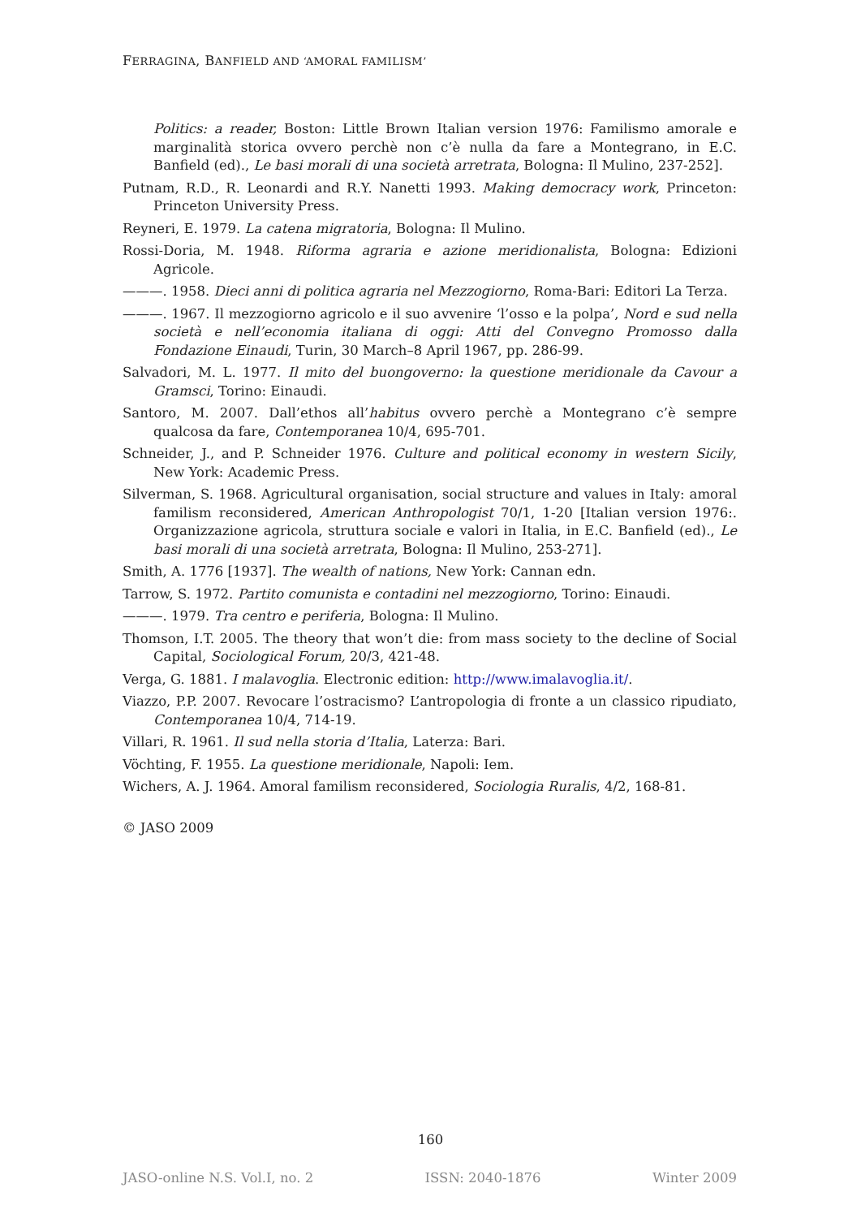FERRAGINA, BANFIELD AND ‘AMORAL FAMILISM’
Politics: a reader, Boston: Little Brown Italian version 1976: Familismo amorale e marginalità storica ovvero perchè non c’è nulla da fare a Montegrano, in E.C. Banfield (ed)., Le basi morali di una società arretrata, Bologna: Il Mulino, 237-252].
Putnam, R.D., R. Leonardi and R.Y. Nanetti 1993. Making democracy work, Princeton: Princeton University Press.
Reyneri, E. 1979. La catena migratoria, Bologna: Il Mulino.
Rossi-Doria, M. 1948. Riforma agraria e azione meridionalista, Bologna: Edizioni Agricole.
———. 1958. Dieci anni di politica agraria nel Mezzogiorno, Roma-Bari: Editori La Terza.
———. 1967. Il mezzogiorno agricolo e il suo avvenire ‘l’osso e la polpa’, Nord e sud nella società e nell’economia italiana di oggi: Atti del Convegno Promosso dalla Fondazione Einaudi, Turin, 30 March–8 April 1967, pp. 286-99.
Salvadori, M. L. 1977. Il mito del buongoverno: la questione meridionale da Cavour a Gramsci, Torino: Einaudi.
Santoro, M. 2007. Dall’ethos all’habitus ovvero perchè a Montegrano c’è sempre qualcosa da fare, Contemporanea 10/4, 695-701.
Schneider, J., and P. Schneider 1976. Culture and political economy in western Sicily, New York: Academic Press.
Silverman, S. 1968. Agricultural organisation, social structure and values in Italy: amoral familism reconsidered, American Anthropologist 70/1, 1-20 [Italian version 1976:. Organizzazione agricola, struttura sociale e valori in Italia, in E.C. Banfield (ed)., Le basi morali di una società arretrata, Bologna: Il Mulino, 253-271].
Smith, A. 1776 [1937]. The wealth of nations, New York: Cannan edn.
Tarrow, S. 1972. Partito comunista e contadini nel mezzogiorno, Torino: Einaudi.
———. 1979. Tra centro e periferia, Bologna: Il Mulino.
Thomson, I.T. 2005. The theory that won’t die: from mass society to the decline of Social Capital, Sociological Forum, 20/3, 421-48.
Verga, G. 1881. I malavoglia. Electronic edition: http://www.imalavoglia.it/.
Viazzo, P.P. 2007. Revocare l’ostracismo? L’antropologia di fronte a un classico ripudiato, Contemporanea 10/4, 714-19.
Villari, R. 1961. Il sud nella storia d’Italia, Laterza: Bari.
Vöchting, F. 1955. La questione meridionale, Napoli: Iem.
Wichers, A. J. 1964. Amoral familism reconsidered, Sociologia Ruralis, 4/2, 168-81.
© JASO 2009
160
JASO-online N.S. Vol.I, no. 2 ISSN: 2040-1876 Winter 2009